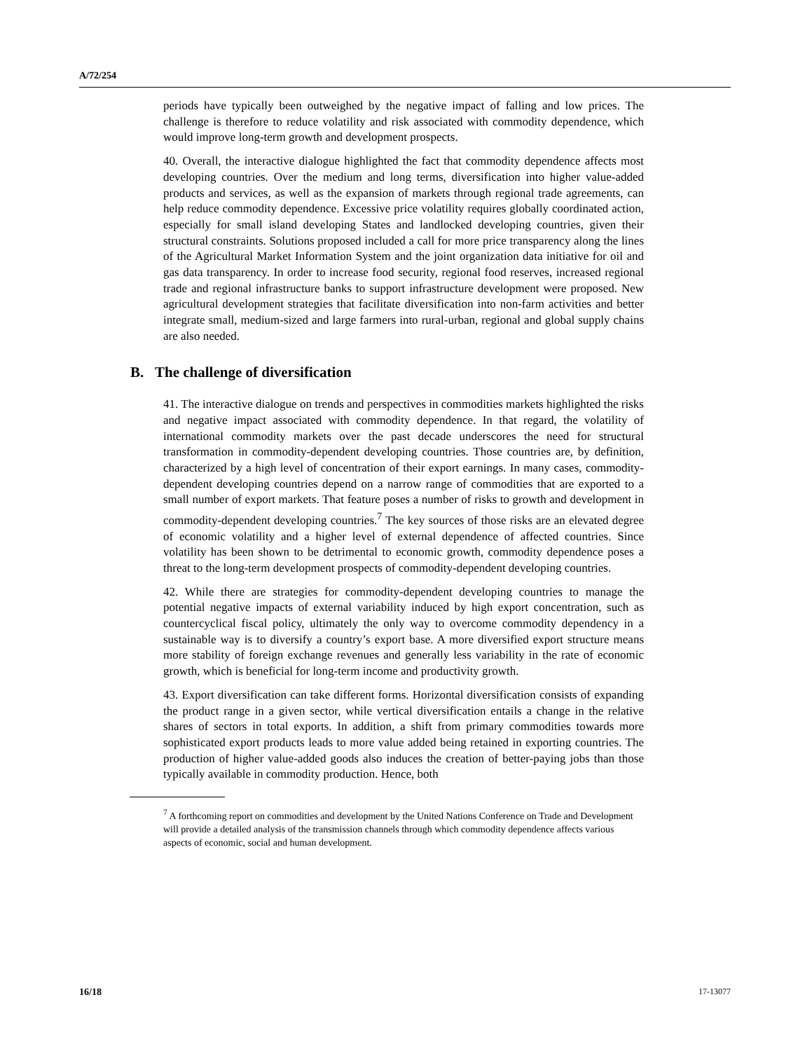A/72/254
periods have typically been outweighed by the negative impact of falling and low prices. The challenge is therefore to reduce volatility and risk associated with commodity dependence, which would improve long-term growth and development prospects.
40. Overall, the interactive dialogue highlighted the fact that commodity dependence affects most developing countries. Over the medium and long terms, diversification into higher value-added products and services, as well as the expansion of markets through regional trade agreements, can help reduce commodity dependence. Excessive price volatility requires globally coordinated action, especially for small island developing States and landlocked developing countries, given their structural constraints. Solutions proposed included a call for more price transparency along the lines of the Agricultural Market Information System and the joint organization data initiative for oil and gas data transparency. In order to increase food security, regional food reserves, increased regional trade and regional infrastructure banks to support infrastructure development were proposed. New agricultural development strategies that facilitate diversification into non-farm activities and better integrate small, medium-sized and large farmers into rural-urban, regional and global supply chains are also needed.
B. The challenge of diversification
41. The interactive dialogue on trends and perspectives in commodities markets highlighted the risks and negative impact associated with commodity dependence. In that regard, the volatility of international commodity markets over the past decade underscores the need for structural transformation in commodity-dependent developing countries. Those countries are, by definition, characterized by a high level of concentration of their export earnings. In many cases, commodity-dependent developing countries depend on a narrow range of commodities that are exported to a small number of export markets. That feature poses a number of risks to growth and development in commodity-dependent developing countries.<sup>7</sup> The key sources of those risks are an elevated degree of economic volatility and a higher level of external dependence of affected countries. Since volatility has been shown to be detrimental to economic growth, commodity dependence poses a threat to the long-term development prospects of commodity-dependent developing countries.
42. While there are strategies for commodity-dependent developing countries to manage the potential negative impacts of external variability induced by high export concentration, such as countercyclical fiscal policy, ultimately the only way to overcome commodity dependency in a sustainable way is to diversify a country’s export base. A more diversified export structure means more stability of foreign exchange revenues and generally less variability in the rate of economic growth, which is beneficial for long-term income and productivity growth.
43. Export diversification can take different forms. Horizontal diversification consists of expanding the product range in a given sector, while vertical diversification entails a change in the relative shares of sectors in total exports. In addition, a shift from primary commodities towards more sophisticated export products leads to more value added being retained in exporting countries. The production of higher value-added goods also induces the creation of better-paying jobs than those typically available in commodity production. Hence, both
<sup>7</sup> A forthcoming report on commodities and development by the United Nations Conference on Trade and Development will provide a detailed analysis of the transmission channels through which commodity dependence affects various aspects of economic, social and human development.
16/18 17-13077